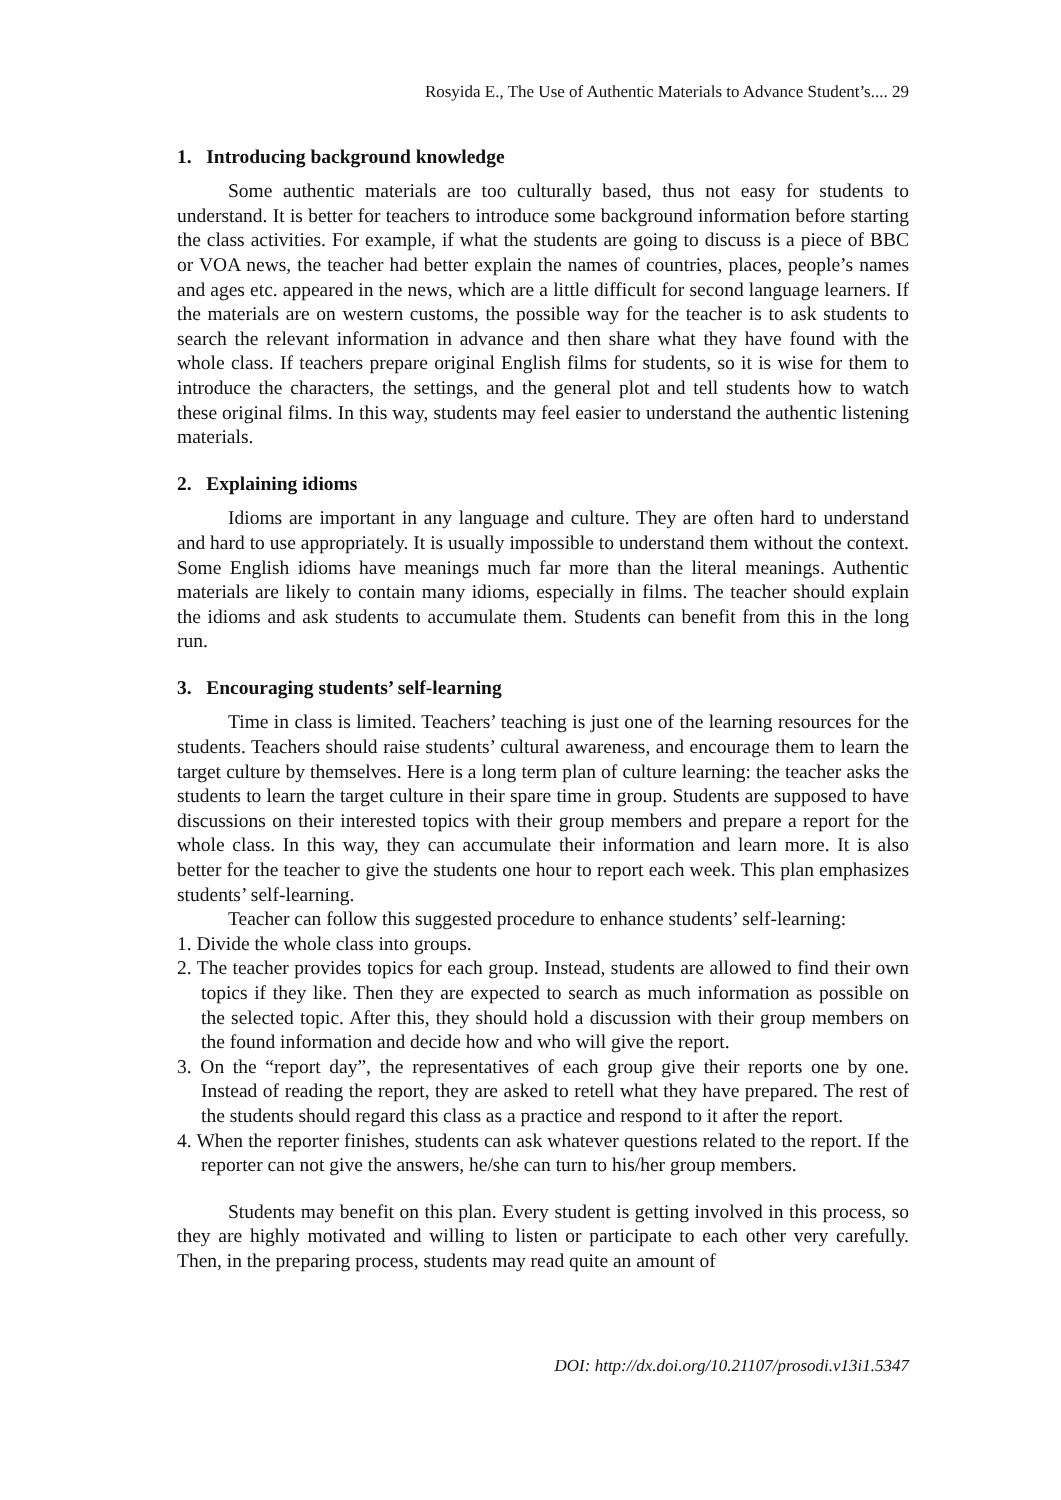Rosyida E., The Use of Authentic Materials to Advance Student’s.... 29
1. Introducing background knowledge
Some authentic materials are too culturally based, thus not easy for students to understand. It is better for teachers to introduce some background information before starting the class activities. For example, if what the students are going to discuss is a piece of BBC or VOA news, the teacher had better explain the names of countries, places, people’s names and ages etc. appeared in the news, which are a little difficult for second language learners. If the materials are on western customs, the possible way for the teacher is to ask students to search the relevant information in advance and then share what they have found with the whole class. If teachers prepare original English films for students, so it is wise for them to introduce the characters, the settings, and the general plot and tell students how to watch these original films. In this way, students may feel easier to understand the authentic listening materials.
2. Explaining idioms
Idioms are important in any language and culture. They are often hard to understand and hard to use appropriately. It is usually impossible to understand them without the context. Some English idioms have meanings much far more than the literal meanings. Authentic materials are likely to contain many idioms, especially in films. The teacher should explain the idioms and ask students to accumulate them. Students can benefit from this in the long run.
3. Encouraging students’ self-learning
Time in class is limited. Teachers’ teaching is just one of the learning resources for the students. Teachers should raise students’ cultural awareness, and encourage them to learn the target culture by themselves. Here is a long term plan of culture learning: the teacher asks the students to learn the target culture in their spare time in group. Students are supposed to have discussions on their interested topics with their group members and prepare a report for the whole class. In this way, they can accumulate their information and learn more. It is also better for the teacher to give the students one hour to report each week. This plan emphasizes students’ self-learning.
Teacher can follow this suggested procedure to enhance students’ self-learning:
1. Divide the whole class into groups.
2. The teacher provides topics for each group. Instead, students are allowed to find their own topics if they like. Then they are expected to search as much information as possible on the selected topic. After this, they should hold a discussion with their group members on the found information and decide how and who will give the report.
3. On the “report day”, the representatives of each group give their reports one by one. Instead of reading the report, they are asked to retell what they have prepared. The rest of the students should regard this class as a practice and respond to it after the report.
4. When the reporter finishes, students can ask whatever questions related to the report. If the reporter can not give the answers, he/she can turn to his/her group members.
Students may benefit on this plan. Every student is getting involved in this process, so they are highly motivated and willing to listen or participate to each other very carefully. Then, in the preparing process, students may read quite an amount of
DOI: http://dx.doi.org/10.21107/prosodi.v13i1.5347